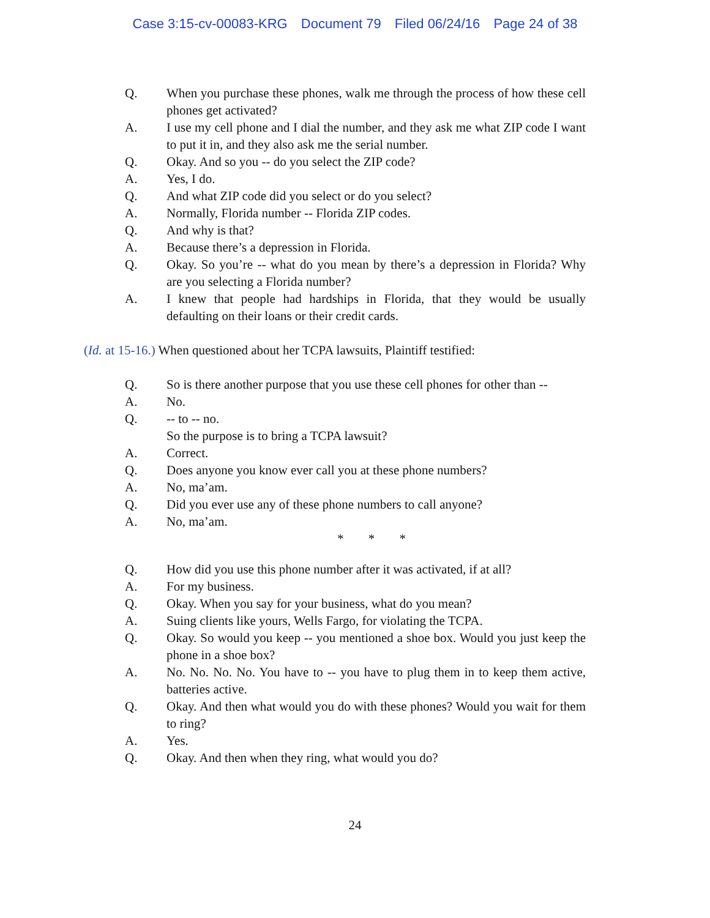Case 3:15-cv-00083-KRG Document 79 Filed 06/24/16 Page 24 of 38
Q. When you purchase these phones, walk me through the process of how these cell phones get activated?
A. I use my cell phone and I dial the number, and they ask me what ZIP code I want to put it in, and they also ask me the serial number.
Q. Okay. And so you -- do you select the ZIP code?
A. Yes, I do.
Q. And what ZIP code did you select or do you select?
A. Normally, Florida number -- Florida ZIP codes.
Q. And why is that?
A. Because there’s a depression in Florida.
Q. Okay. So you’re -- what do you mean by there’s a depression in Florida? Why are you selecting a Florida number?
A. I knew that people had hardships in Florida, that they would be usually defaulting on their loans or their credit cards.
(Id. at 15-16.) When questioned about her TCPA lawsuits, Plaintiff testified:
Q. So is there another purpose that you use these cell phones for other than --
A. No.
Q. -- to -- no.
So the purpose is to bring a TCPA lawsuit?
A. Correct.
Q. Does anyone you know ever call you at these phone numbers?
A. No, ma’am.
Q. Did you ever use any of these phone numbers to call anyone?
A. No, ma’am.
* * *
Q. How did you use this phone number after it was activated, if at all?
A. For my business.
Q. Okay. When you say for your business, what do you mean?
A. Suing clients like yours, Wells Fargo, for violating the TCPA.
Q. Okay. So would you keep -- you mentioned a shoe box. Would you just keep the phone in a shoe box?
A. No. No. No. No. You have to -- you have to plug them in to keep them active, batteries active.
Q. Okay. And then what would you do with these phones? Would you wait for them to ring?
A. Yes.
Q. Okay. And then when they ring, what would you do?
24